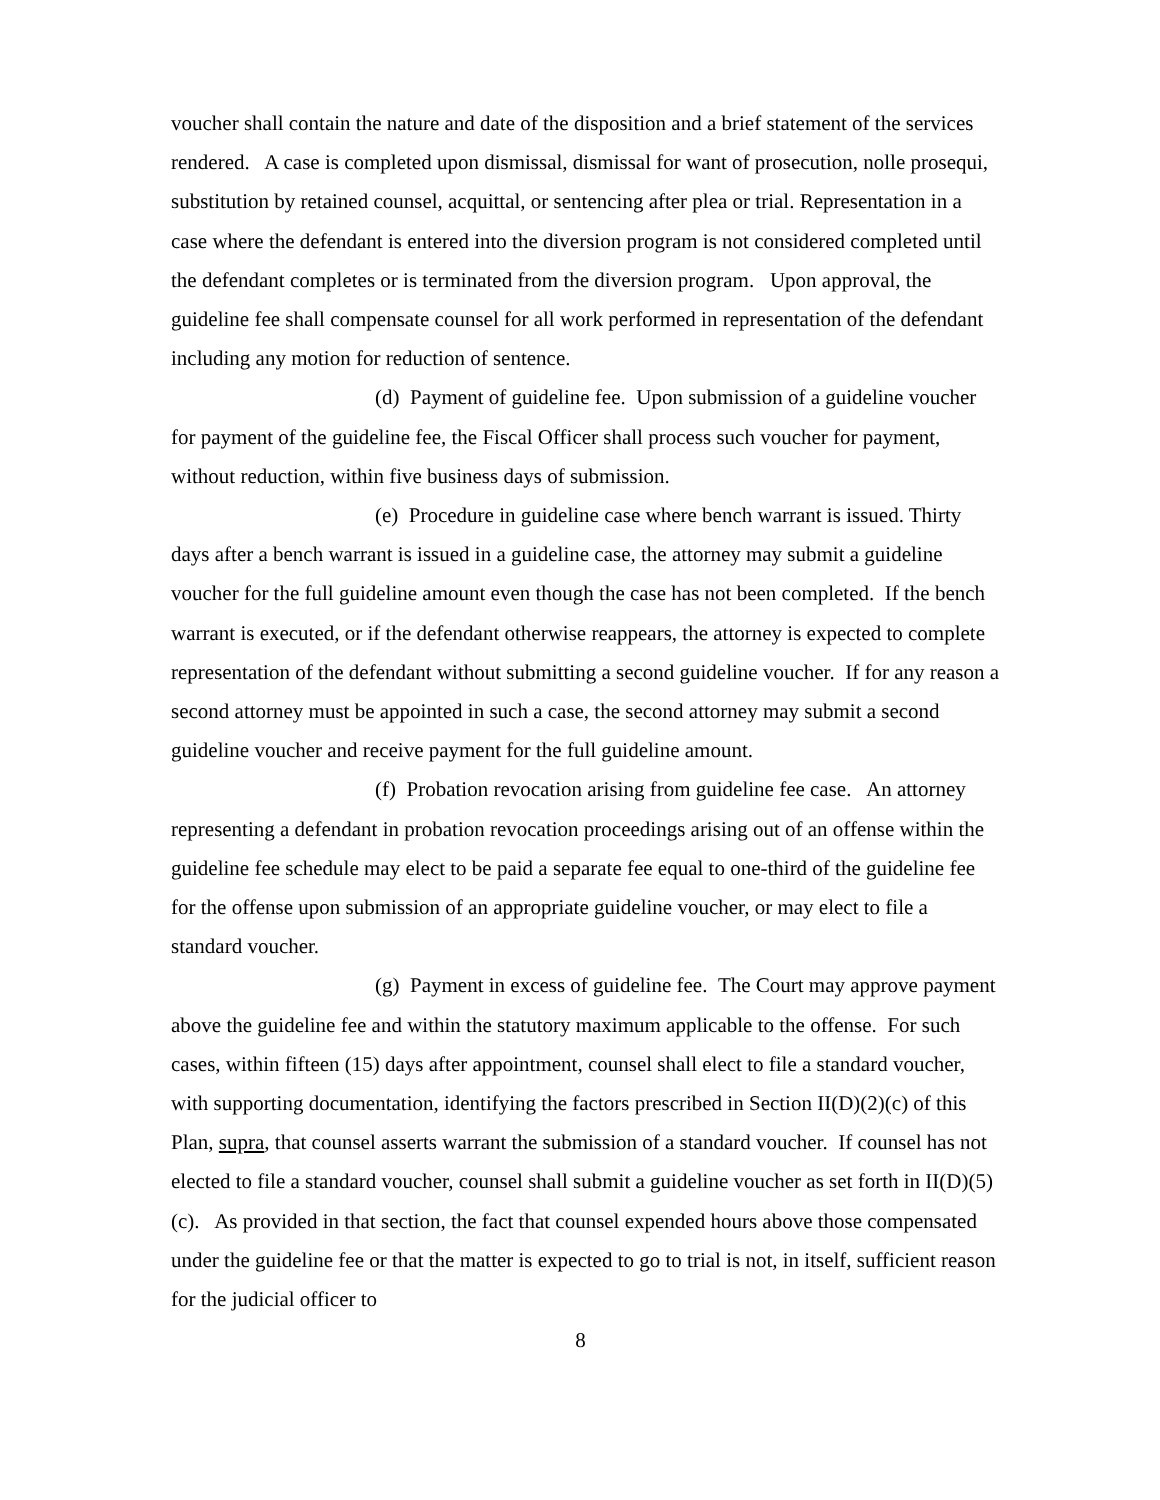voucher shall contain the nature and date of the disposition and a brief statement of the services rendered. A case is completed upon dismissal, dismissal for want of prosecution, nolle prosequi, substitution by retained counsel, acquittal, or sentencing after plea or trial. Representation in a case where the defendant is entered into the diversion program is not considered completed until the defendant completes or is terminated from the diversion program. Upon approval, the guideline fee shall compensate counsel for all work performed in representation of the defendant including any motion for reduction of sentence.
(d) Payment of guideline fee. Upon submission of a guideline voucher for payment of the guideline fee, the Fiscal Officer shall process such voucher for payment, without reduction, within five business days of submission.
(e) Procedure in guideline case where bench warrant is issued. Thirty days after a bench warrant is issued in a guideline case, the attorney may submit a guideline voucher for the full guideline amount even though the case has not been completed. If the bench warrant is executed, or if the defendant otherwise reappears, the attorney is expected to complete representation of the defendant without submitting a second guideline voucher. If for any reason a second attorney must be appointed in such a case, the second attorney may submit a second guideline voucher and receive payment for the full guideline amount.
(f) Probation revocation arising from guideline fee case. An attorney representing a defendant in probation revocation proceedings arising out of an offense within the guideline fee schedule may elect to be paid a separate fee equal to one-third of the guideline fee for the offense upon submission of an appropriate guideline voucher, or may elect to file a standard voucher.
(g) Payment in excess of guideline fee. The Court may approve payment above the guideline fee and within the statutory maximum applicable to the offense. For such cases, within fifteen (15) days after appointment, counsel shall elect to file a standard voucher, with supporting documentation, identifying the factors prescribed in Section II(D)(2)(c) of this Plan, supra, that counsel asserts warrant the submission of a standard voucher. If counsel has not elected to file a standard voucher, counsel shall submit a guideline voucher as set forth in II(D)(5)(c). As provided in that section, the fact that counsel expended hours above those compensated under the guideline fee or that the matter is expected to go to trial is not, in itself, sufficient reason for the judicial officer to
8